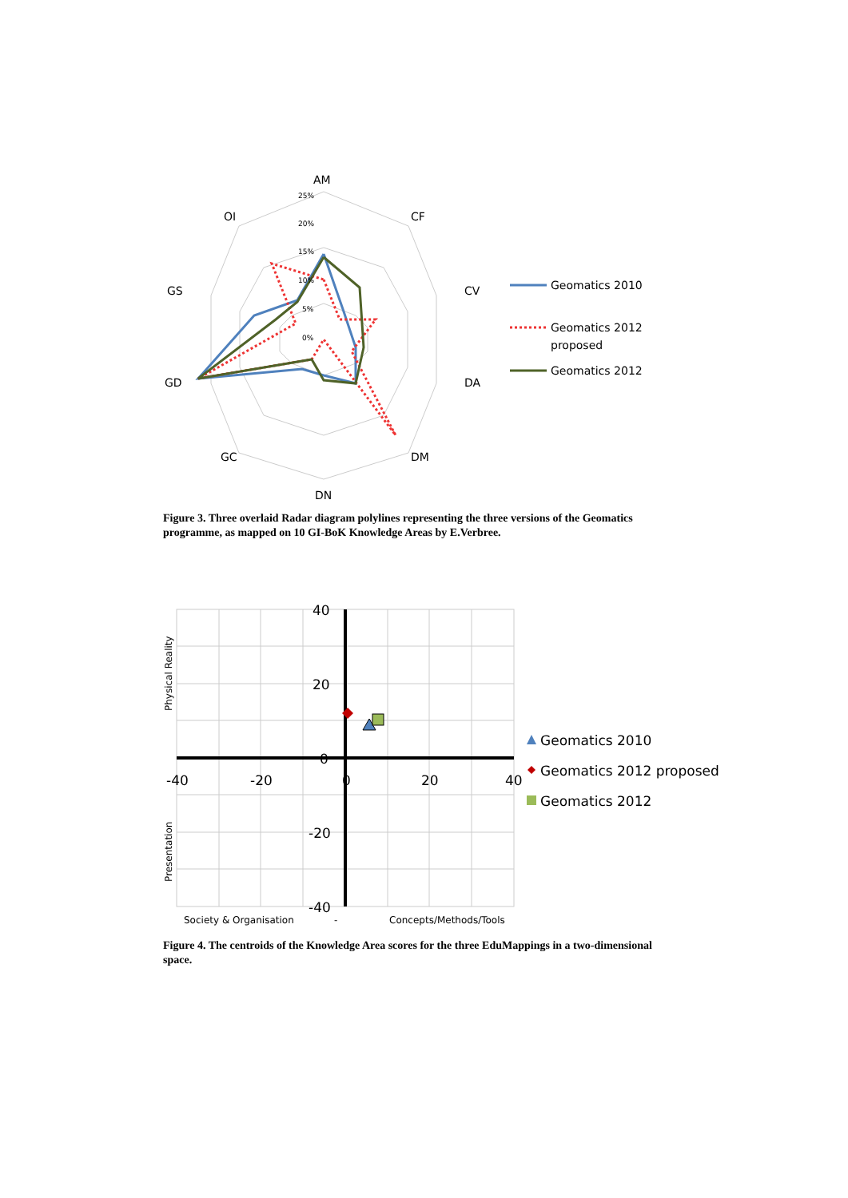AM
CF
CV
DA
DM
DN
GC
GD
GS
OI
25%
20%
15%
10%
5%
0%
Geomatics 2010
Geomatics 2012
proposed
Geomatics 2012
40
20
0
-20
-40
-40
-20
0
20
40
Physical Reality
Presentation
Society & Organisation
-
Concepts/Methods/Tools
Geomatics 2010
Geomatics 2012 proposed
Geomatics 2012
Figure 3. Three overlaid Radar diagram polylines representing the three versions of the Geomatics programme, as mapped on 10 GI-BoK Knowledge Areas by E.Verbree.
Figure 4. The centroids of the Knowledge Area scores for the three EduMappings in a two-dimensional space.